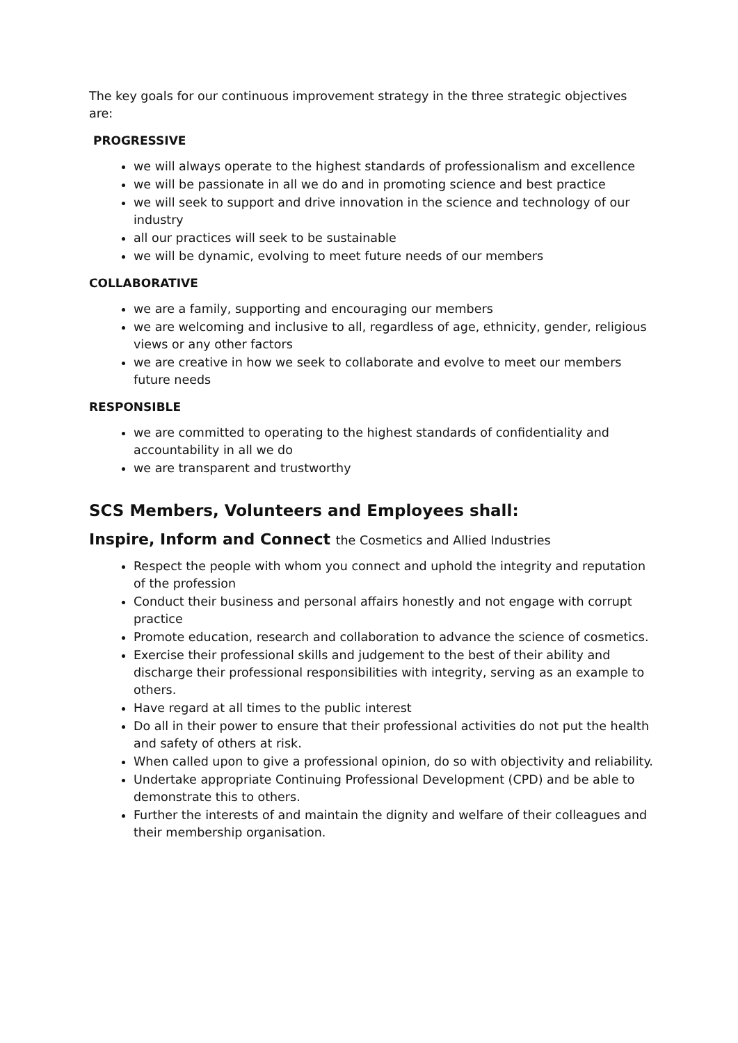The key goals for our continuous improvement strategy in the three strategic objectives are:
PROGRESSIVE
we will always operate to the highest standards of professionalism and excellence
we will be passionate in all we do and in promoting science and best practice
we will seek to support and drive innovation in the science and technology of our industry
all our practices will seek to be sustainable
we will be dynamic, evolving to meet future needs of our members
COLLABORATIVE
we are a family, supporting and encouraging our members
we are welcoming and inclusive to all, regardless of age, ethnicity, gender, religious views or any other factors
we are creative in how we seek to collaborate and evolve to meet our members future needs
RESPONSIBLE
we are committed to operating to the highest standards of confidentiality and accountability in all we do
we are transparent and trustworthy
SCS Members, Volunteers and Employees shall:
Inspire, Inform and Connect the Cosmetics and Allied Industries
Respect the people with whom you connect and uphold the integrity and reputation of the profession
Conduct their business and personal affairs honestly and not engage with corrupt practice
Promote education, research and collaboration to advance the science of cosmetics.
Exercise their professional skills and judgement to the best of their ability and discharge their professional responsibilities with integrity, serving as an example to others.
Have regard at all times to the public interest
Do all in their power to ensure that their professional activities do not put the health and safety of others at risk.
When called upon to give a professional opinion, do so with objectivity and reliability.
Undertake appropriate Continuing Professional Development (CPD) and be able to demonstrate this to others.
Further the interests of and maintain the dignity and welfare of their colleagues and their membership organisation.